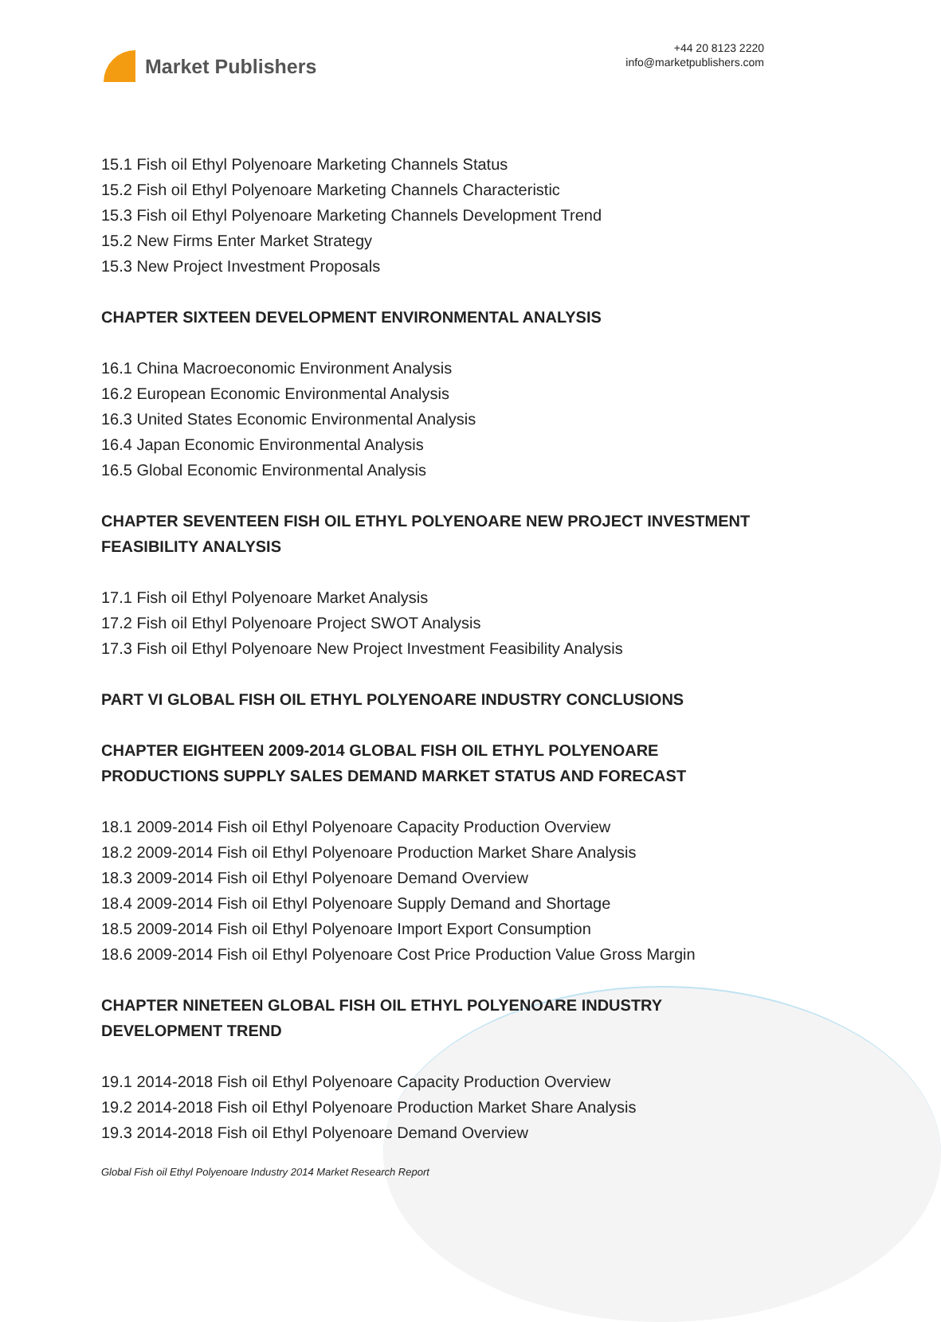Market Publishers
+44 20 8123 2220
info@marketpublishers.com
15.1 Fish oil Ethyl Polyenoare Marketing Channels Status
15.2 Fish oil Ethyl Polyenoare Marketing Channels Characteristic
15.3 Fish oil Ethyl Polyenoare Marketing Channels Development Trend
15.2 New Firms Enter Market Strategy
15.3 New Project Investment Proposals
CHAPTER SIXTEEN DEVELOPMENT ENVIRONMENTAL ANALYSIS
16.1 China Macroeconomic Environment Analysis
16.2 European Economic Environmental Analysis
16.3 United States Economic Environmental Analysis
16.4 Japan Economic Environmental Analysis
16.5 Global Economic Environmental Analysis
CHAPTER SEVENTEEN FISH OIL ETHYL POLYENOARE NEW PROJECT INVESTMENT FEASIBILITY ANALYSIS
17.1 Fish oil Ethyl Polyenoare Market Analysis
17.2 Fish oil Ethyl Polyenoare Project SWOT Analysis
17.3 Fish oil Ethyl Polyenoare New Project Investment Feasibility Analysis
PART VI GLOBAL FISH OIL ETHYL POLYENOARE INDUSTRY CONCLUSIONS
CHAPTER EIGHTEEN 2009-2014 GLOBAL FISH OIL ETHYL POLYENOARE PRODUCTIONS SUPPLY SALES DEMAND MARKET STATUS AND FORECAST
18.1 2009-2014 Fish oil Ethyl Polyenoare Capacity Production Overview
18.2 2009-2014 Fish oil Ethyl Polyenoare Production Market Share Analysis
18.3 2009-2014 Fish oil Ethyl Polyenoare Demand Overview
18.4 2009-2014 Fish oil Ethyl Polyenoare Supply Demand and Shortage
18.5 2009-2014 Fish oil Ethyl Polyenoare Import Export Consumption
18.6 2009-2014 Fish oil Ethyl Polyenoare Cost Price Production Value Gross Margin
CHAPTER NINETEEN GLOBAL FISH OIL ETHYL POLYENOARE INDUSTRY DEVELOPMENT TREND
19.1 2014-2018 Fish oil Ethyl Polyenoare Capacity Production Overview
19.2 2014-2018 Fish oil Ethyl Polyenoare Production Market Share Analysis
19.3 2014-2018 Fish oil Ethyl Polyenoare Demand Overview
Global Fish oil Ethyl Polyenoare Industry 2014 Market Research Report